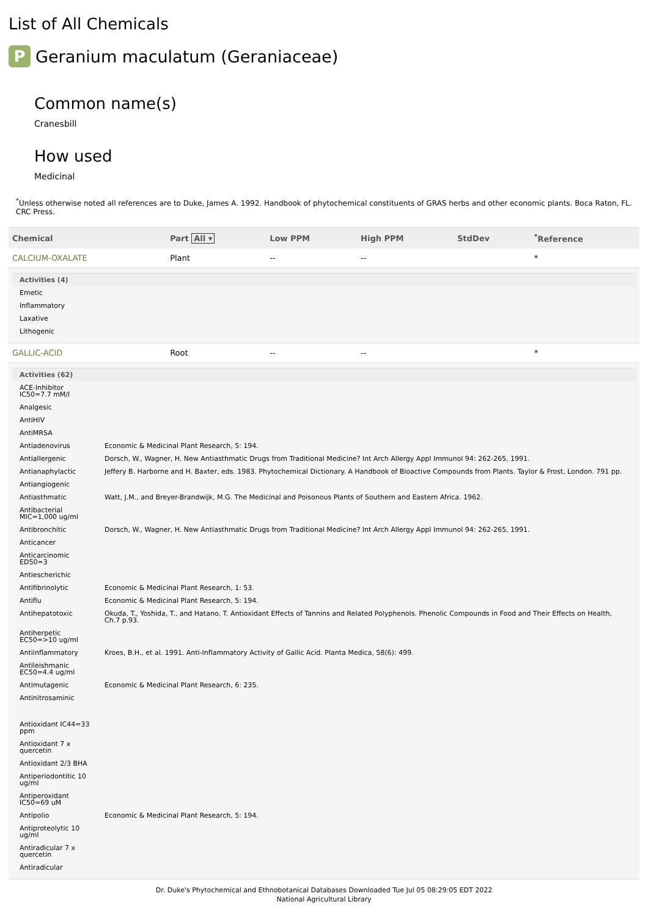List of All Chemicals
P Geranium maculatum (Geraniaceae)
Common name(s)
Cranesbill
How used
Medicinal
<sup>*</sup> Unless otherwise noted all references are to Duke, James A. 1992. Handbook of phytochemical constituents of GRAS herbs and other economic plants. Boca Raton, FL. CRC Press.
| Chemical | Part All ▾ | Low PPM | High PPM | StdDev | <sup>*</sup> Reference |
| --- | --- | --- | --- | --- | --- |
| CALCIUM-OXALATE | Plant | -- | -- | | * |
| / Activities (4) / / / --- / --- / / Emetic / / / Inflammatory / / / Laxative / / / Lithogenic / / | | | | | |
| GALLIC-ACID | Root | -- | -- | | * |
| / Activities (62) / / / --- / --- / / ACE-Inhibitor IC50=7.7 mM/l / / / Analgesic / / / AntiHIV / / / AntiMRSA / / / Antiadenovirus / Economic & Medicinal Plant Research, 5: 194. / / Antiallergenic / Dorsch, W., Wagner, H. New Antiasthmatic Drugs from Traditional Medicine? Int Arch Allergy Appl Immunol 94: 262-265, 1991. / / Antianaphylactic / Jeffery B. Harborne and H. Baxter, eds. 1983. Phytochemical Dictionary. A Handbook of Bioactive Compounds from Plants. Taylor & Frost, London. 791 pp. / / Antiangiogenic / / / Antiasthmatic / Watt, J.M., and Breyer-Brandwijk, M.G. The Medicinal and Poisonous Plants of Southern and Eastern Africa. 1962. / / Antibacterial MIC=1,000 ug/ml / / / Antibronchitic / Dorsch, W., Wagner, H. New Antiasthmatic Drugs from Traditional Medicine? Int Arch Allergy Appl Immunol 94: 262-265, 1991. / / Anticancer / / / Anticarcinomic ED50=3 / / / Antiescherichic / / / Antifibrinolytic / Economic & Medicinal Plant Research, 1: 53. / / Antiflu / Economic & Medicinal Plant Research, 5: 194. / / Antihepatotoxic / Okuda, T., Yoshida, T., and Hatano, T. Antioxidant Effects of Tannins and Related Polyphenols. Phenolic Compounds in Food and Their Effects on Health, Ch.7 p.93. / / Antiherpetic EC50=>10 ug/ml / / / Antiinflammatory / Kroes, B.H., et al. 1991. Anti-Inflammatory Activity of Gallic Acid. Planta Medica, 58(6): 499. / / Antileishmanic EC50=4.4 ug/ml / / / Antimutagenic / Economic & Medicinal Plant Research, 6: 235. / / Antinitrosaminic / / / Antioxidant IC44=33 ppm / / / Antioxidant 7 x quercetin / / / Antioxidant 2/3 BHA / / / Antiperiodontitic 10 ug/ml / / / Antiperoxidant IC50=69 uM / / / Antipolio / Economic & Medicinal Plant Research, 5: 194. / / Antiproteolytic 10 ug/ml / / / Antiradicular 7 x quercetin / / / Antiradicular / / | | | | | |
Dr. Duke's Phytochemical and Ethnobotanical Databases Downloaded Tue Jul 05 08:29:05 EDT 2022
National Agricultural Library